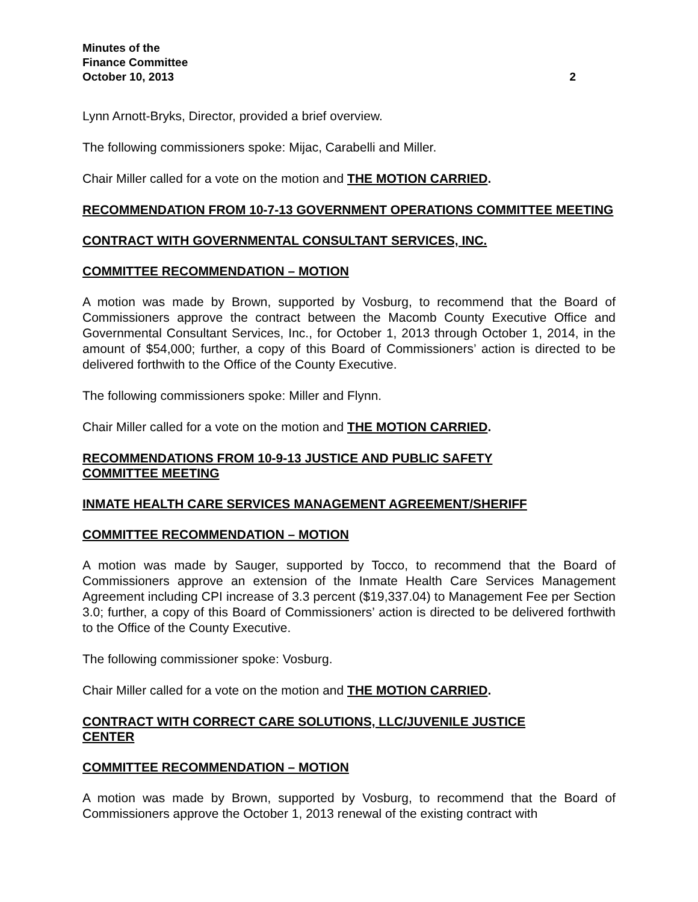Minutes of the
Finance Committee
October 10, 2013 2
Lynn Arnott-Bryks, Director, provided a brief overview.
The following commissioners spoke: Mijac, Carabelli and Miller.
Chair Miller called for a vote on the motion and THE MOTION CARRIED.
RECOMMENDATION FROM 10-7-13 GOVERNMENT OPERATIONS COMMITTEE MEETING
CONTRACT WITH GOVERNMENTAL CONSULTANT SERVICES, INC.
COMMITTEE RECOMMENDATION – MOTION
A motion was made by Brown, supported by Vosburg, to recommend that the Board of Commissioners approve the contract between the Macomb County Executive Office and Governmental Consultant Services, Inc., for October 1, 2013 through October 1, 2014, in the amount of $54,000; further, a copy of this Board of Commissioners’ action is directed to be delivered forthwith to the Office of the County Executive.
The following commissioners spoke: Miller and Flynn.
Chair Miller called for a vote on the motion and THE MOTION CARRIED.
RECOMMENDATIONS FROM 10-9-13 JUSTICE AND PUBLIC SAFETY
COMMITTEE MEETING
INMATE HEALTH CARE SERVICES MANAGEMENT AGREEMENT/SHERIFF
COMMITTEE RECOMMENDATION – MOTION
A motion was made by Sauger, supported by Tocco, to recommend that the Board of Commissioners approve an extension of the Inmate Health Care Services Management Agreement including CPI increase of 3.3 percent ($19,337.04) to Management Fee per Section 3.0; further, a copy of this Board of Commissioners’ action is directed to be delivered forthwith to the Office of the County Executive.
The following commissioner spoke: Vosburg.
Chair Miller called for a vote on the motion and THE MOTION CARRIED.
CONTRACT WITH CORRECT CARE SOLUTIONS, LLC/JUVENILE JUSTICE
CENTER
COMMITTEE RECOMMENDATION – MOTION
A motion was made by Brown, supported by Vosburg, to recommend that the Board of Commissioners approve the October 1, 2013 renewal of the existing contract with